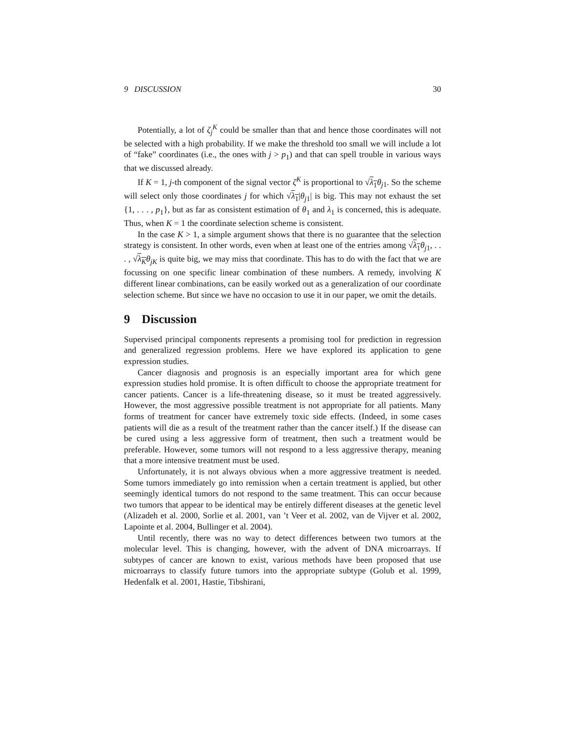9 DISCUSSION 30
Potentially, a lot of ζ<sub>j</sub><sup>K</sup> could be smaller than that and hence those coordinates will not be selected with a high probability. If we make the threshold too small we will include a lot of “fake” coordinates (i.e., the ones with j > p<sub>1</sub>) and that can spell trouble in various ways that we discussed already.
If K = 1, j-th component of the signal vector ζ<sup>K</sup> is proportional to √λ<sub>1</sub> θ<sub>j1</sub>. So the scheme will select only those coordinates j for which √λ<sub>1</sub>|θ<sub>j1</sub>| is big. This may not exhaust the set {1, . . . , p<sub>1</sub>}, but as far as consistent estimation of θ<sub>1</sub> and λ<sub>1</sub> is concerned, this is adequate. Thus, when K = 1 the coordinate selection scheme is consistent.
In the case K > 1, a simple argument shows that there is no guarantee that the selection strategy is consistent. In other words, even when at least one of the entries among √λ<sub>1</sub> θ<sub>j1</sub>, . . . , √λ<sub>K</sub> θ<sub>jK</sub> is quite big, we may miss that coordinate. This has to do with the fact that we are focussing on one specific linear combination of these numbers. A remedy, involving K different linear combinations, can be easily worked out as a generalization of our coordinate selection scheme. But since we have no occasion to use it in our paper, we omit the details.
9 Discussion
Supervised principal components represents a promising tool for prediction in regression and generalized regression problems. Here we have explored its application to gene expression studies.
Cancer diagnosis and prognosis is an especially important area for which gene expression studies hold promise. It is often difficult to choose the appropriate treatment for cancer patients. Cancer is a life-threatening disease, so it must be treated aggressively. However, the most aggressive possible treatment is not appropriate for all patients. Many forms of treatment for cancer have extremely toxic side effects. (Indeed, in some cases patients will die as a result of the treatment rather than the cancer itself.) If the disease can be cured using a less aggressive form of treatment, then such a treatment would be preferable. However, some tumors will not respond to a less aggressive therapy, meaning that a more intensive treatment must be used.
Unfortunately, it is not always obvious when a more aggressive treatment is needed. Some tumors immediately go into remission when a certain treatment is applied, but other seemingly identical tumors do not respond to the same treatment. This can occur because two tumors that appear to be identical may be entirely different diseases at the genetic level (Alizadeh et al. 2000, Sorlie et al. 2001, van ’t Veer et al. 2002, van de Vijver et al. 2002, Lapointe et al. 2004, Bullinger et al. 2004).
Until recently, there was no way to detect differences between two tumors at the molecular level. This is changing, however, with the advent of DNA microarrays. If subtypes of cancer are known to exist, various methods have been proposed that use microarrays to classify future tumors into the appropriate subtype (Golub et al. 1999, Hedenfalk et al. 2001, Hastie, Tibshirani,